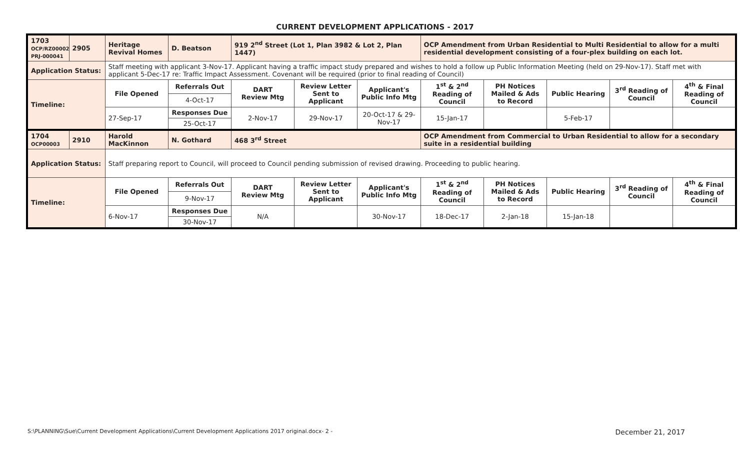CURRENT DEVELOPMENT APPLICATIONS - 2017
| 1703 OCP/RZ00002 PRJ-000041 | 2905 | Heritage Revival Homes | D. Beatson | 919 2<sup>nd</sup> Street (Lot 1, Plan 3982 & Lot 2, Plan 1447) | | | OCP Amendment from Urban Residential to Multi Residential to allow for a multi residential development consisting of a four-plex building on each lot. | | | | |
| Application Status: | | Staff meeting with applicant 3-Nov-17. Applicant having a traffic impact study prepared and wishes to hold a follow up Public Information Meeting (held on 29-Nov-17). Staff met with applicant 5-Dec-17 re: Traffic Impact Assessment. Covenant will be required (prior to final reading of Council) | | | | | | | | | |
| Timeline: | | File Opened | Referrals Out | DART Review Mtg | Review Letter Sent to Applicant | Applicant's Public Info Mtg | 1<sup>st</sup> & 2<sup>nd</sup> Reading of Council | PH Notices Mailed & Ads to Record | Public Hearing | 3<sup>rd</sup> Reading of Council | 4<sup>th</sup> & Final Reading of Council |
| | | | 4-Oct-17 | | | | | | | | |
| | | 27-Sep-17 | Responses Due | 2-Nov-17 | 29-Nov-17 | 20-Oct-17 & 29-Nov-17 | 15-Jan-17 | | 5-Feb-17 | | |
| | | | 25-Oct-17 | | | | | | | | |
| 1704 OCP00003 | 2910 | Harold MacKinnon | N. Gothard | 468 3<sup>rd</sup> Street | | | OCP Amendment from Commercial to Urban Residential to allow for a secondary suite in a residential building | | | | |
| Application Status: | | Staff preparing report to Council, will proceed to Council pending submission of revised drawing. Proceeding to public hearing. | | | | | | | | | |
| Timeline: | | File Opened | Referrals Out | DART Review Mtg | Review Letter Sent to Applicant | Applicant's Public Info Mtg | 1<sup>st</sup> & 2<sup>nd</sup> Reading of Council | PH Notices Mailed & Ads to Record | Public Hearing | 3<sup>rd</sup> Reading of Council | 4<sup>th</sup> & Final Reading of Council |
| | | | 9-Nov-17 | | | | | | | | |
| | | 6-Nov-17 | Responses Due | N/A | | 30-Nov-17 | 18-Dec-17 | 2-Jan-18 | 15-Jan-18 | | |
| | | | 30-Nov-17 | | | | | | | | |
S:\PLANNING\Sue\Current Development Applications\Current Development Applications 2017 original.docx- 2 - December 21, 2017